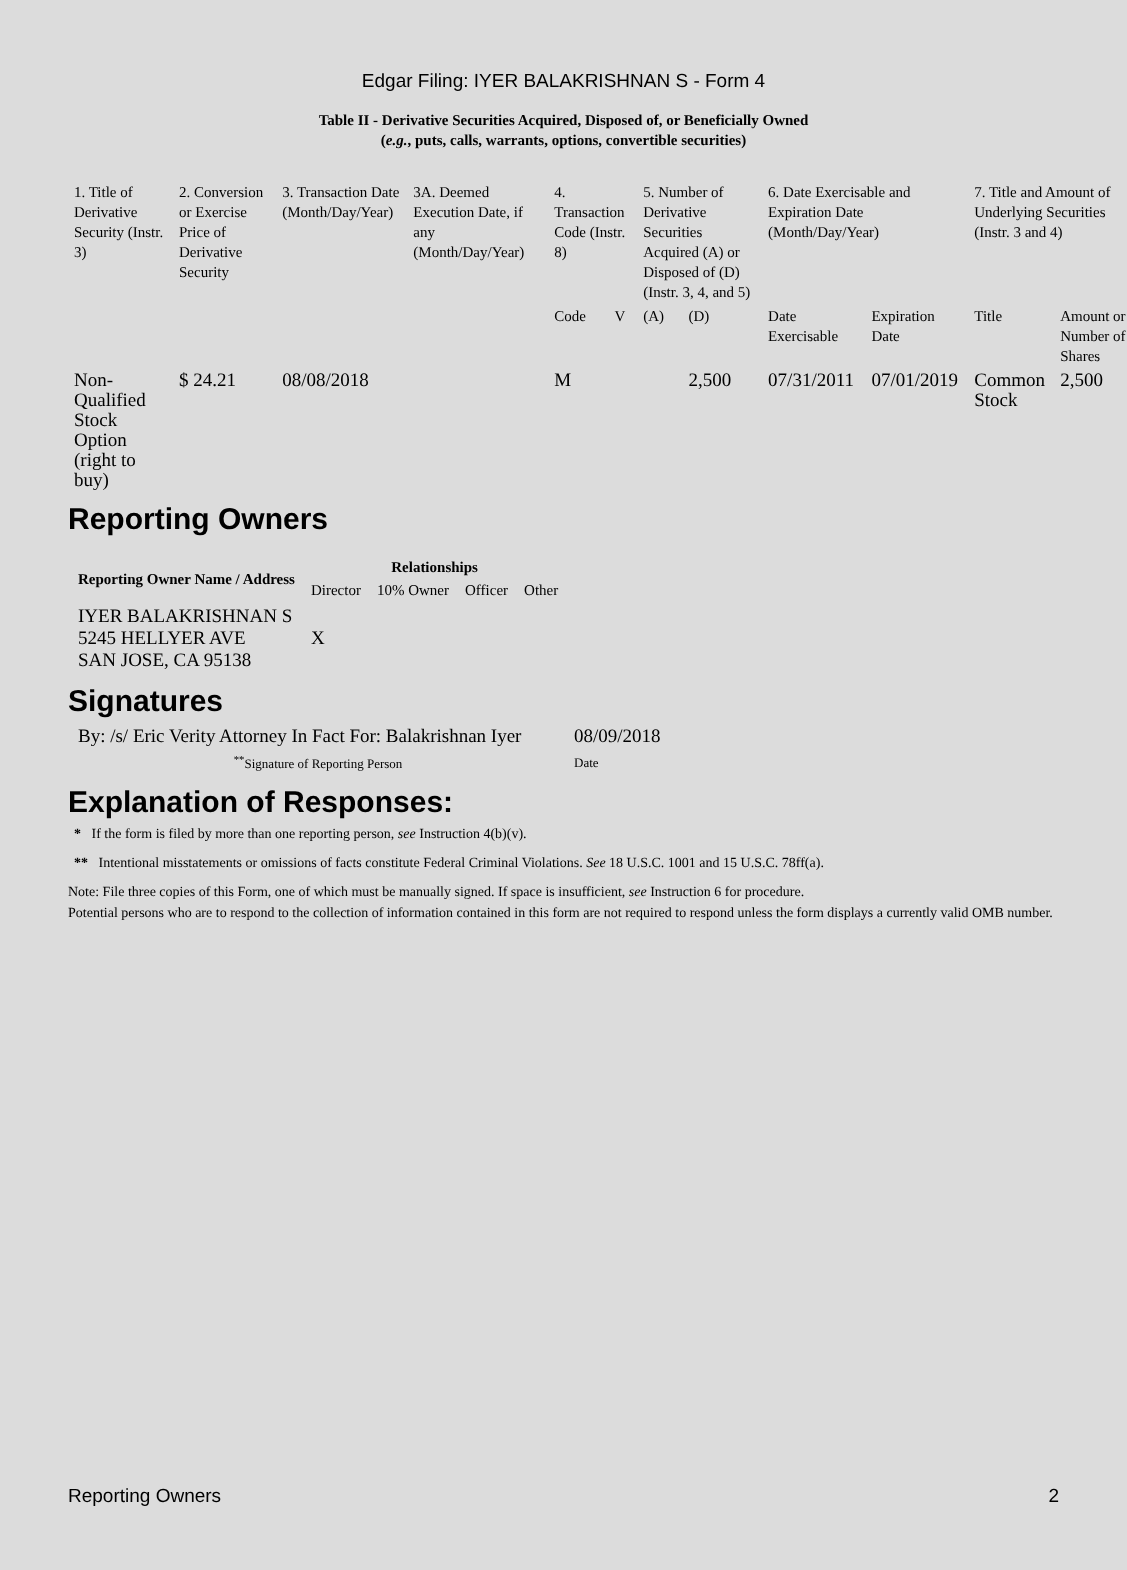Edgar Filing: IYER BALAKRISHNAN S - Form 4
Table II - Derivative Securities Acquired, Disposed of, or Beneficially Owned
(e.g., puts, calls, warrants, options, convertible securities)
| 1. Title of Derivative Security (Instr. 3) | 2. Conversion or Exercise Price of Derivative Security | 3. Transaction Date (Month/Day/Year) | 3A. Deemed Execution Date, if any (Month/Day/Year) | 4. Transaction Code (Instr. 8) | | 5. Number of Derivative Securities Acquired (A) or Disposed of (D) (Instr. 3, 4, and 5) | | 6. Date Exercisable and Expiration Date (Month/Day/Year) | | 7. Title and Amount of Underlying Securities (Instr. 3 and 4) | |
| | | | | Code | V | (A) | (D) | Date Exercisable | Expiration Date | Title | Amount or Number of Shares |
| Non-Qualified Stock Option (right to buy) | $ 24.21 | 08/08/2018 | | M | | | 2,500 | 07/31/2011 | 07/01/2019 | Common Stock | 2,500 |
Reporting Owners
| Reporting Owner Name / Address | Relationships | | | |
| --- | --- | --- | --- | --- |
| | Director | 10% Owner | Officer | Other |
| IYER BALAKRISHNAN S 5245 HELLYER AVE SAN JOSE, CA 95138 | X | | | |
Signatures
| By: /s/ Eric Verity Attorney In Fact For: Balakrishnan Iyer | 08/09/2018 |
| <sup>**</sup> Signature of Reporting Person | Date |
Explanation of Responses:
* If the form is filed by more than one reporting person, see Instruction 4(b)(v).
** Intentional misstatements or omissions of facts constitute Federal Criminal Violations. See 18 U.S.C. 1001 and 15 U.S.C. 78ff(a).
Note: File three copies of this Form, one of which must be manually signed. If space is insufficient, see Instruction 6 for procedure.
Potential persons who are to respond to the collection of information contained in this form are not required to respond unless the form displays a currently valid OMB number.
Reporting Owners 2